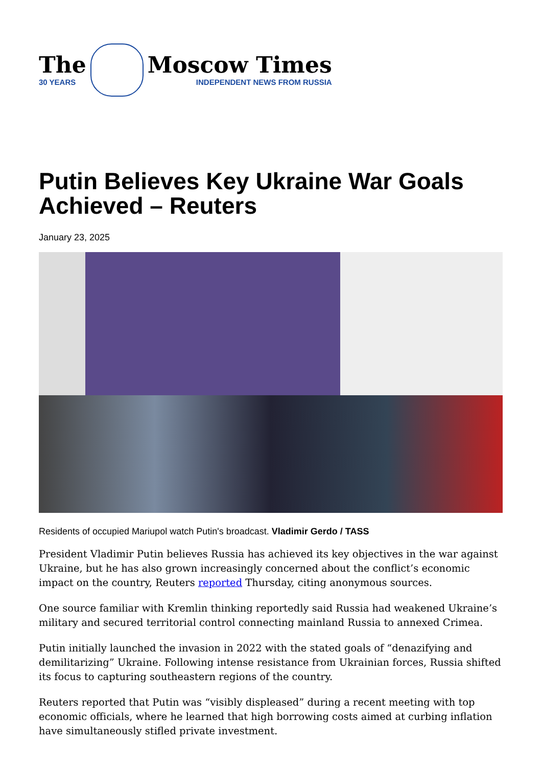The
30 YEARS
Moscow Times
INDEPENDENT NEWS FROM RUSSIA
Putin Believes Key Ukraine War Goals Achieved – Reuters
January 23, 2025
Residents of occupied Mariupol watch Putin's broadcast. Vladimir Gerdo / TASS
President Vladimir Putin believes Russia has achieved its key objectives in the war against Ukraine, but he has also grown increasingly concerned about the conflict’s economic impact on the country, Reuters reported Thursday, citing anonymous sources.
One source familiar with Kremlin thinking reportedly said Russia had weakened Ukraine’s military and secured territorial control connecting mainland Russia to annexed Crimea.
Putin initially launched the invasion in 2022 with the stated goals of “denazifying and demilitarizing” Ukraine. Following intense resistance from Ukrainian forces, Russia shifted its focus to capturing southeastern regions of the country.
Reuters reported that Putin was “visibly displeased” during a recent meeting with top economic officials, where he learned that high borrowing costs aimed at curbing inflation have simultaneously stifled private investment.